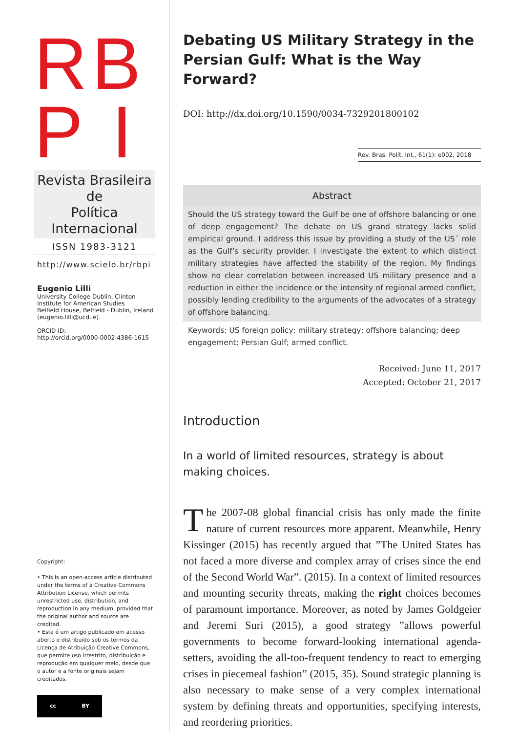RB
P I
Revista Brasileira de
Política Internacional
ISSN 1983-3121
http://www.scielo.br/rbpi
Eugenio Lilli
University College Dublin, Clinton Institute for American Studies
Belfield House, Belfield - Dublin, Ireland (eugenio.lilli@ucd.ie).
ORCID ID:
http://orcid.org/0000-0002-4386-1615
Copyright:
• This is an open-access article distributed under the terms of a Creative Commons Attribution License, which permits unrestricted use, distribution, and reproduction in any medium, provided that the original author and source are credited.
• Este é um artigo publicado em acesso aberto e distribuído sob os termos da Licença de Atribuição Creative Commons, que permite uso irrestrito, distribuição e reprodução em qualquer meio, desde que o autor e a fonte originais sejam creditados.
cc BY
Debating US Military Strategy in the Persian Gulf: What is the Way Forward?
DOI: http://dx.doi.org/10.1590/0034-7329201800102
Rev. Bras. Polít. Int., 61(1): e002, 2018
Abstract
Should the US strategy toward the Gulf be one of offshore balancing or one of deep engagement? The debate on US grand strategy lacks solid empirical ground. I address this issue by providing a study of the US´ role as the Gulf’s security provider. I investigate the extent to which distinct military strategies have affected the stability of the region. My findings show no clear correlation between increased US military presence and a reduction in either the incidence or the intensity of regional armed conflict, possibly lending credibility to the arguments of the advocates of a strategy of offshore balancing.
Keywords: US foreign policy; military strategy; offshore balancing; deep engagement; Persian Gulf; armed conflict.
Received: June 11, 2017
Accepted: October 21, 2017
Introduction
In a world of limited resources, strategy is about making choices.
The 2007-08 global financial crisis has only made the finite nature of current resources more apparent. Meanwhile, Henry Kissinger (2015) has recently argued that ”The United States has not faced a more diverse and complex array of crises since the end of the Second World War”. (2015). In a context of limited resources and mounting security threats, making the right choices becomes of paramount importance. Moreover, as noted by James Goldgeier and Jeremi Suri (2015), a good strategy ”allows powerful governments to become forward-looking international agenda-setters, avoiding the all-too-frequent tendency to react to emerging crises in piecemeal fashion” (2015, 35). Sound strategic planning is also necessary to make sense of a very complex international system by defining threats and opportunities, specifying interests, and reordering priorities.